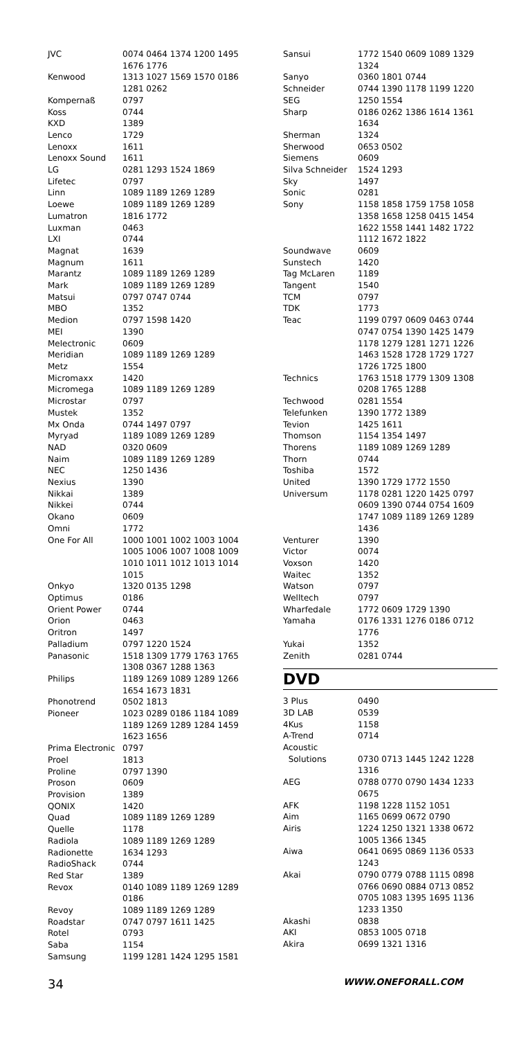| JVC | 0074 0464 1374 1200 1495 1676 1776 |
| Kenwood | 1313 1027 1569 1570 0186 1281 0262 |
| Kompernaß | 0797 |
| Koss | 0744 |
| KXD | 1389 |
| Lenco | 1729 |
| Lenoxx | 1611 |
| Lenoxx Sound | 1611 |
| LG | 0281 1293 1524 1869 |
| Lifetec | 0797 |
| Linn | 1089 1189 1269 1289 |
| Loewe | 1089 1189 1269 1289 |
| Lumatron | 1816 1772 |
| Luxman | 0463 |
| LXI | 0744 |
| Magnat | 1639 |
| Magnum | 1611 |
| Marantz | 1089 1189 1269 1289 |
| Mark | 1089 1189 1269 1289 |
| Matsui | 0797 0747 0744 |
| MBO | 1352 |
| Medion | 0797 1598 1420 |
| MEI | 1390 |
| Melectronic | 0609 |
| Meridian | 1089 1189 1269 1289 |
| Metz | 1554 |
| Micromaxx | 1420 |
| Micromega | 1089 1189 1269 1289 |
| Microstar | 0797 |
| Mustek | 1352 |
| Mx Onda | 0744 1497 0797 |
| Myryad | 1189 1089 1269 1289 |
| NAD | 0320 0609 |
| Naim | 1089 1189 1269 1289 |
| NEC | 1250 1436 |
| Nexius | 1390 |
| Nikkai | 1389 |
| Nikkei | 0744 |
| Okano | 0609 |
| Omni | 1772 |
| One For All | 1000 1001 1002 1003 1004 1005 1006 1007 1008 1009 1010 1011 1012 1013 1014 1015 |
| Onkyo | 1320 0135 1298 |
| Optimus | 0186 |
| Orient Power | 0744 |
| Orion | 0463 |
| Oritron | 1497 |
| Palladium | 0797 1220 1524 |
| Panasonic | 1518 1309 1779 1763 1765 1308 0367 1288 1363 |
| Philips | 1189 1269 1089 1289 1266 1654 1673 1831 |
| Phonotrend | 0502 1813 |
| Pioneer | 1023 0289 0186 1184 1089 1189 1269 1289 1284 1459 1623 1656 |
| Prima Electronic | 0797 |
| Proel | 1813 |
| Proline | 0797 1390 |
| Proson | 0609 |
| Provision | 1389 |
| QONIX | 1420 |
| Quad | 1089 1189 1269 1289 |
| Quelle | 1178 |
| Radiola | 1089 1189 1269 1289 |
| Radionette | 1634 1293 |
| RadioShack | 0744 |
| Red Star | 1389 |
| Revox | 0140 1089 1189 1269 1289 0186 |
| Revoy | 1089 1189 1269 1289 |
| Roadstar | 0747 0797 1611 1425 |
| Rotel | 0793 |
| Saba | 1154 |
| Samsung | 1199 1281 1424 1295 1581 |
| Sansui | 1772 1540 0609 1089 1329 1324 |
| Sanyo | 0360 1801 0744 |
| Schneider | 0744 1390 1178 1199 1220 |
| SEG | 1250 1554 |
| Sharp | 0186 0262 1386 1614 1361 1634 |
| Sherman | 1324 |
| Sherwood | 0653 0502 |
| Siemens | 0609 |
| Silva Schneider | 1524 1293 |
| Sky | 1497 |
| Sonic | 0281 |
| Sony | 1158 1858 1759 1758 1058 1358 1658 1258 0415 1454 1622 1558 1441 1482 1722 1112 1672 1822 |
| Soundwave | 0609 |
| Sunstech | 1420 |
| Tag McLaren | 1189 |
| Tangent | 1540 |
| TCM | 0797 |
| TDK | 1773 |
| Teac | 1199 0797 0609 0463 0744 0747 0754 1390 1425 1479 1178 1279 1281 1271 1226 1463 1528 1728 1729 1727 1726 1725 1800 |
| Technics | 1763 1518 1779 1309 1308 0208 1765 1288 |
| Techwood | 0281 1554 |
| Telefunken | 1390 1772 1389 |
| Tevion | 1425 1611 |
| Thomson | 1154 1354 1497 |
| Thorens | 1189 1089 1269 1289 |
| Thorn | 0744 |
| Toshiba | 1572 |
| United | 1390 1729 1772 1550 |
| Universum | 1178 0281 1220 1425 0797 0609 1390 0744 0754 1609 1747 1089 1189 1269 1289 1436 |
| Venturer | 1390 |
| Victor | 0074 |
| Voxson | 1420 |
| Waitec | 1352 |
| Watson | 0797 |
| Welltech | 0797 |
| Wharfedale | 1772 0609 1729 1390 |
| Yamaha | 0176 1331 1276 0186 0712 1776 |
| Yukai | 1352 |
| Zenith | 0281 0744 |
DVD
| 3 Plus | 0490 |
| 3D LAB | 0539 |
| 4Kus | 1158 |
| A-Trend | 0714 |
| Acoustic Solutions | 0730 0713 1445 1242 1228 1316 |
| AEG | 0788 0770 0790 1434 1233 0675 |
| AFK | 1198 1228 1152 1051 |
| Aim | 1165 0699 0672 0790 |
| Airis | 1224 1250 1321 1338 0672 1005 1366 1345 |
| Aiwa | 0641 0695 0869 1136 0533 1243 |
| Akai | 0790 0779 0788 1115 0898 0766 0690 0884 0713 0852 0705 1083 1395 1695 1136 1233 1350 |
| Akashi | 0838 |
| AKI | 0853 1005 0718 |
| Akira | 0699 1321 1316 |
34 WWW.ONEFORALL.COM